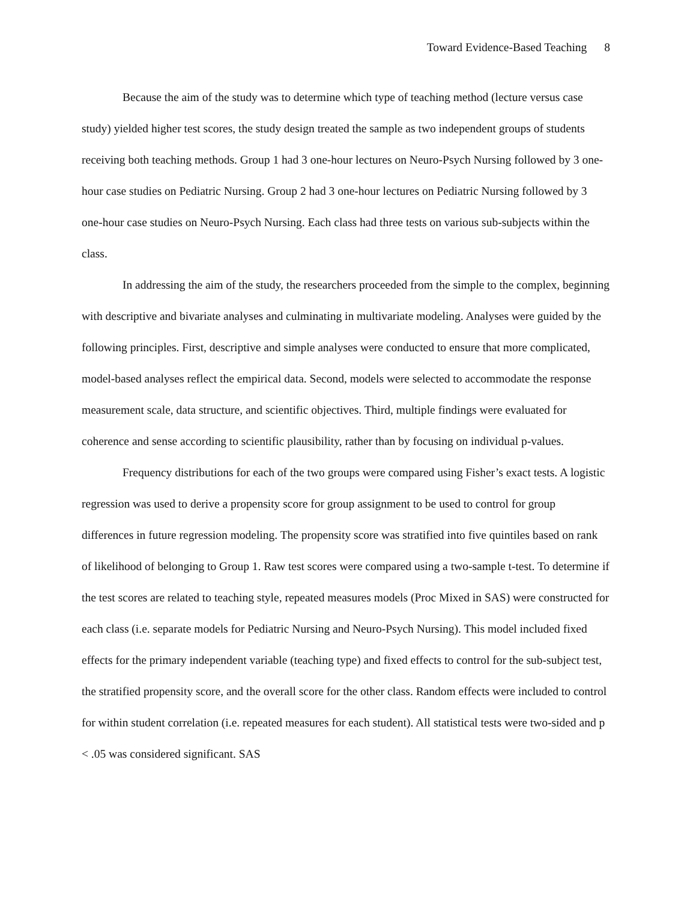Toward Evidence-Based Teaching 8
Because the aim of the study was to determine which type of teaching method (lecture versus case study) yielded higher test scores, the study design treated the sample as two independent groups of students receiving both teaching methods. Group 1 had 3 one-hour lectures on Neuro-Psych Nursing followed by 3 one-hour case studies on Pediatric Nursing. Group 2 had 3 one-hour lectures on Pediatric Nursing followed by 3 one-hour case studies on Neuro-Psych Nursing. Each class had three tests on various sub-subjects within the class.
In addressing the aim of the study, the researchers proceeded from the simple to the complex, beginning with descriptive and bivariate analyses and culminating in multivariate modeling. Analyses were guided by the following principles. First, descriptive and simple analyses were conducted to ensure that more complicated, model-based analyses reflect the empirical data. Second, models were selected to accommodate the response measurement scale, data structure, and scientific objectives. Third, multiple findings were evaluated for coherence and sense according to scientific plausibility, rather than by focusing on individual p-values.
Frequency distributions for each of the two groups were compared using Fisher’s exact tests. A logistic regression was used to derive a propensity score for group assignment to be used to control for group differences in future regression modeling. The propensity score was stratified into five quintiles based on rank of likelihood of belonging to Group 1. Raw test scores were compared using a two-sample t-test. To determine if the test scores are related to teaching style, repeated measures models (Proc Mixed in SAS) were constructed for each class (i.e. separate models for Pediatric Nursing and Neuro-Psych Nursing). This model included fixed effects for the primary independent variable (teaching type) and fixed effects to control for the sub-subject test, the stratified propensity score, and the overall score for the other class. Random effects were included to control for within student correlation (i.e. repeated measures for each student). All statistical tests were two-sided and p < .05 was considered significant. SAS